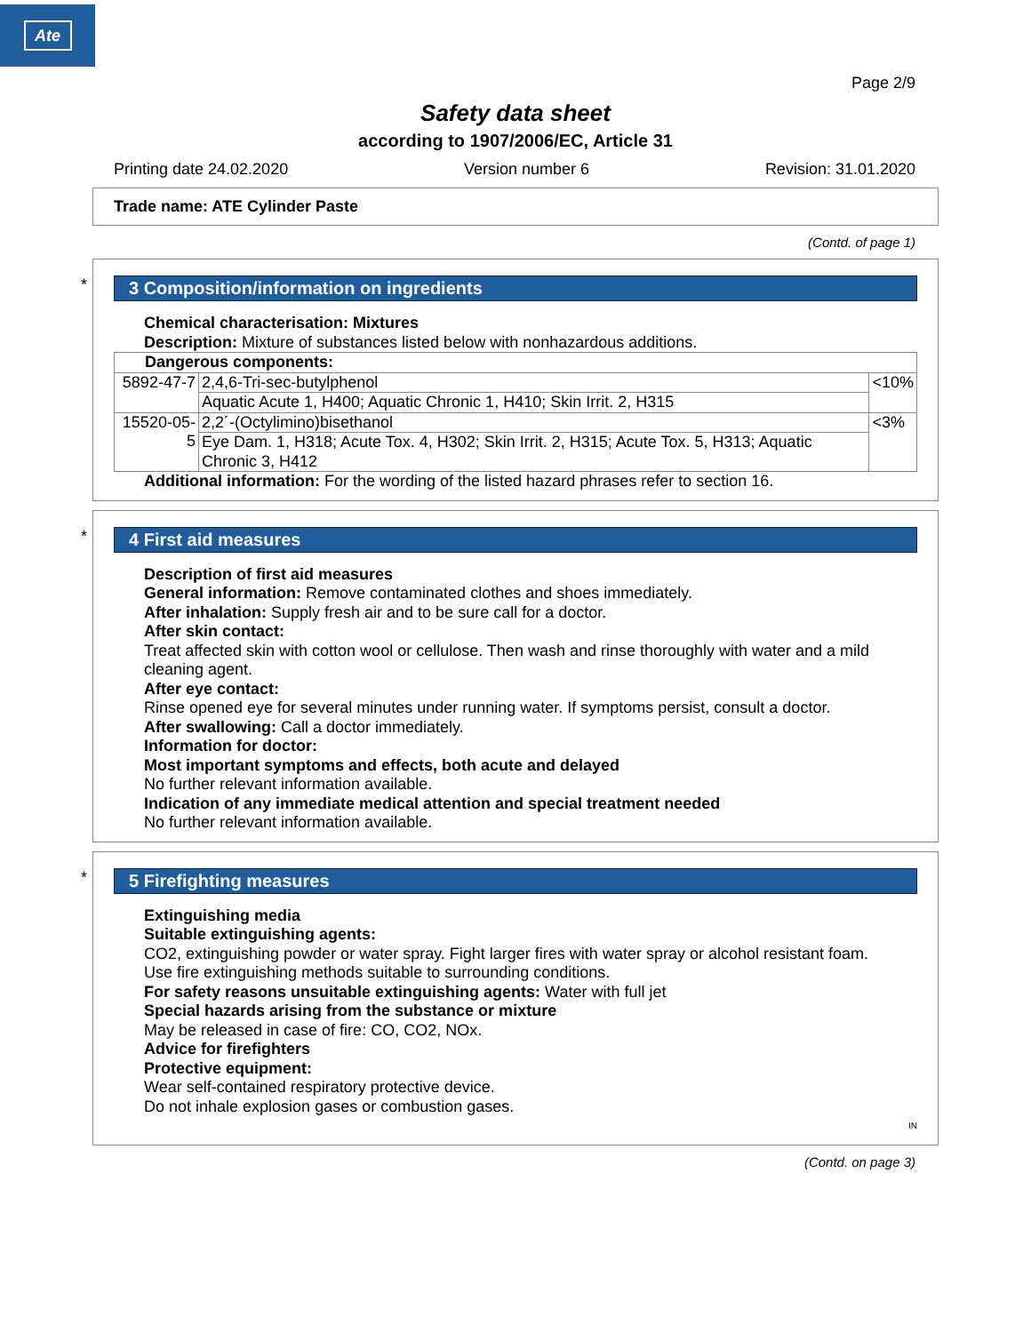Ate
Page 2/9
Safety data sheet
according to 1907/2006/EC, Article 31
Printing date 24.02.2020 Version number 6 Revision: 31.01.2020
Trade name: ATE Cylinder Paste
(Contd. of page 1)
*
3 Composition/information on ingredients
Chemical characterisation: Mixtures
Description: Mixture of substances listed below with nonhazardous additions.
| Dangerous components: | | |
| 5892-47-7 | 2,4,6-Tri-sec-butylphenol | <10% |
| | Aquatic Acute 1, H400; Aquatic Chronic 1, H410; Skin Irrit. 2, H315 | |
| 15520-05-5 | 2,2´-(Octylimino)bisethanol | <3% |
| | Eye Dam. 1, H318; Acute Tox. 4, H302; Skin Irrit. 2, H315; Acute Tox. 5, H313; Aquatic Chronic 3, H412 | |
Additional information: For the wording of the listed hazard phrases refer to section 16.
*
4 First aid measures
Description of first aid measures
General information: Remove contaminated clothes and shoes immediately.
After inhalation: Supply fresh air and to be sure call for a doctor.
After skin contact:
Treat affected skin with cotton wool or cellulose. Then wash and rinse thoroughly with water and a mild cleaning agent.
After eye contact:
Rinse opened eye for several minutes under running water. If symptoms persist, consult a doctor.
After swallowing: Call a doctor immediately.
Information for doctor:
Most important symptoms and effects, both acute and delayed
No further relevant information available.
Indication of any immediate medical attention and special treatment needed
No further relevant information available.
*
5 Firefighting measures
Extinguishing media
Suitable extinguishing agents:
CO2, extinguishing powder or water spray. Fight larger fires with water spray or alcohol resistant foam.
Use fire extinguishing methods suitable to surrounding conditions.
For safety reasons unsuitable extinguishing agents: Water with full jet
Special hazards arising from the substance or mixture
May be released in case of fire: CO, CO2, NOx.
Advice for firefighters
Protective equipment:
Wear self-contained respiratory protective device.
Do not inhale explosion gases or combustion gases.
IN
(Contd. on page 3)